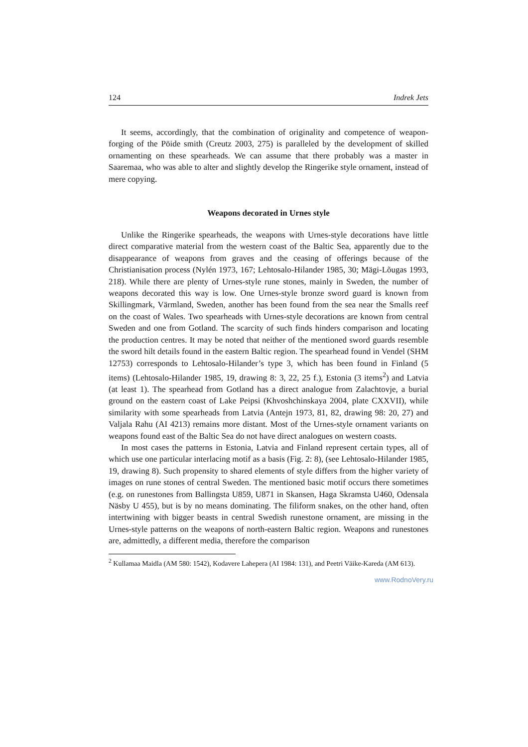124 Indrek Jets
It seems, accordingly, that the combination of originality and competence of weapon-forging of the Pöide smith (Creutz 2003, 275) is paralleled by the development of skilled ornamenting on these spearheads. We can assume that there probably was a master in Saaremaa, who was able to alter and slightly develop the Ringerike style ornament, instead of mere copying.
Weapons decorated in Urnes style
Unlike the Ringerike spearheads, the weapons with Urnes-style decorations have little direct comparative material from the western coast of the Baltic Sea, apparently due to the disappearance of weapons from graves and the ceasing of offerings because of the Christianisation process (Nylén 1973, 167; Lehtosalo-Hilander 1985, 30; Mägi-Lõugas 1993, 218). While there are plenty of Urnes-style rune stones, mainly in Sweden, the number of weapons decorated this way is low. One Urnes-style bronze sword guard is known from Skillingmark, Värmland, Sweden, another has been found from the sea near the Smalls reef on the coast of Wales. Two spearheads with Urnes-style decorations are known from central Sweden and one from Gotland. The scarcity of such finds hinders comparison and locating the production centres. It may be noted that neither of the mentioned sword guards resemble the sword hilt details found in the eastern Baltic region. The spearhead found in Vendel (SHM 12753) corresponds to Lehtosalo-Hilander’s type 3, which has been found in Finland (5 items) (Lehtosalo-Hilander 1985, 19, drawing 8: 3, 22, 25 f.), Estonia (3 items<sup>2</sup>) and Latvia (at least 1). The spearhead from Gotland has a direct analogue from Zalachtovje, a burial ground on the eastern coast of Lake Peipsi (Khvoshchinskaya 2004, plate CXXVII), while similarity with some spearheads from Latvia (Antejn 1973, 81, 82, drawing 98: 20, 27) and Valjala Rahu (AI 4213) remains more distant. Most of the Urnes-style ornament variants on weapons found east of the Baltic Sea do not have direct analogues on western coasts.
In most cases the patterns in Estonia, Latvia and Finland represent certain types, all of which use one particular interlacing motif as a basis (Fig. 2: 8), (see Lehtosalo-Hilander 1985, 19, drawing 8). Such propensity to shared elements of style differs from the higher variety of images on rune stones of central Sweden. The mentioned basic motif occurs there sometimes (e.g. on runestones from Ballingsta U859, U871 in Skansen, Haga Skramsta U460, Odensala Näsby U 455), but is by no means dominating. The filiform snakes, on the other hand, often intertwining with bigger beasts in central Swedish runestone ornament, are missing in the Urnes-style patterns on the weapons of north-eastern Baltic region. Weapons and runestones are, admittedly, a different media, therefore the comparison
<sup>2</sup> Kullamaa Maidla (AM 580: 1542), Kodavere Lahepera (AI 1984: 131), and Peetri Väike-Kareda (AM 613).
www.RodnoVery.ru